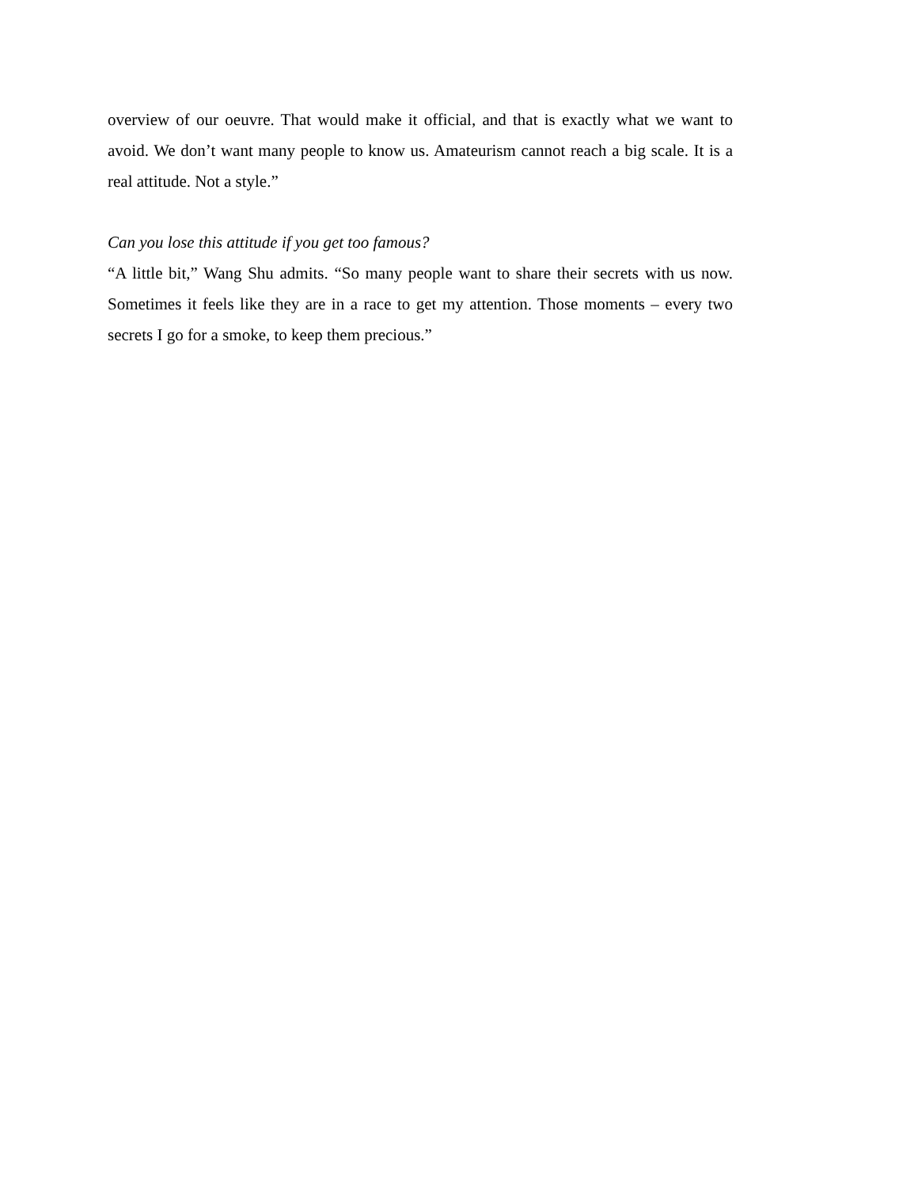overview of our oeuvre. That would make it official, and that is exactly what we want to avoid. We don’t want many people to know us. Amateurism cannot reach a big scale. It is a real attitude. Not a style.”
Can you lose this attitude if you get too famous?
“A little bit,” Wang Shu admits. “So many people want to share their secrets with us now. Sometimes it feels like they are in a race to get my attention. Those moments – every two secrets I go for a smoke, to keep them precious.”